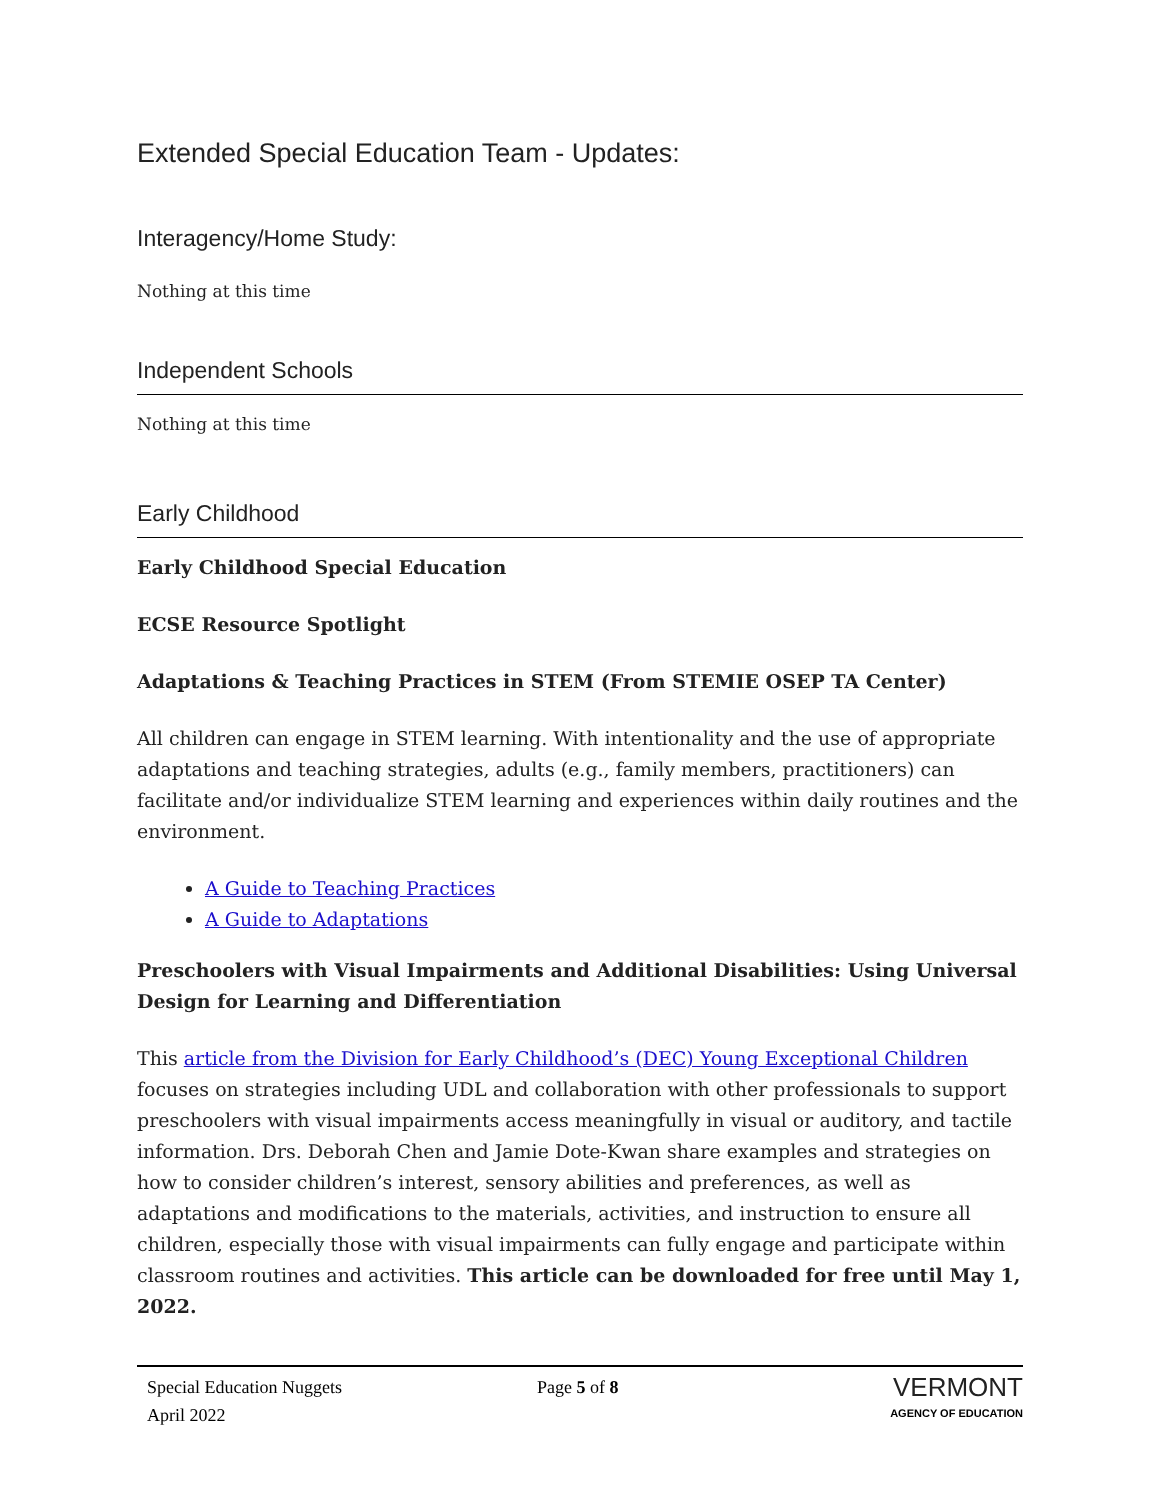Extended Special Education Team - Updates:
Interagency/Home Study:
Nothing at this time
Independent Schools
Nothing at this time
Early Childhood
Early Childhood Special Education
ECSE Resource Spotlight
Adaptations & Teaching Practices in STEM (From STEMIE OSEP TA Center)
All children can engage in STEM learning. With intentionality and the use of appropriate adaptations and teaching strategies, adults (e.g., family members, practitioners) can facilitate and/or individualize STEM learning and experiences within daily routines and the environment.
A Guide to Teaching Practices
A Guide to Adaptations
Preschoolers with Visual Impairments and Additional Disabilities: Using Universal Design for Learning and Differentiation
This article from the Division for Early Childhood’s (DEC) Young Exceptional Children focuses on strategies including UDL and collaboration with other professionals to support preschoolers with visual impairments access meaningfully in visual or auditory, and tactile information. Drs. Deborah Chen and Jamie Dote-Kwan share examples and strategies on how to consider children’s interest, sensory abilities and preferences, as well as adaptations and modifications to the materials, activities, and instruction to ensure all children, especially those with visual impairments can fully engage and participate within classroom routines and activities. This article can be downloaded for free until May 1, 2022.
Special Education Nuggets
April 2022
Page 5 of 8
VERMONT
AGENCY OF EDUCATION